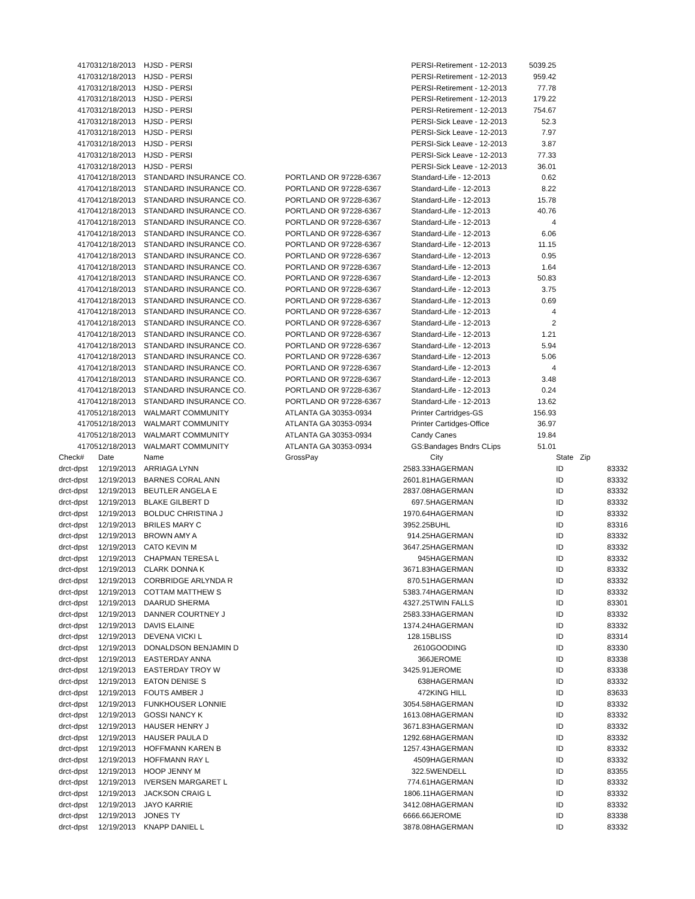| 41703 | 12/18/2013 | HJSD - PERSI | | | PERSI-Retirement - 12-2013 | 5039.25 | |
| 41703 | 12/18/2013 | HJSD - PERSI | | | PERSI-Retirement - 12-2013 | 959.42 | |
| 41703 | 12/18/2013 | HJSD - PERSI | | | PERSI-Retirement - 12-2013 | 77.78 | |
| 41703 | 12/18/2013 | HJSD - PERSI | | | PERSI-Retirement - 12-2013 | 179.22 | |
| 41703 | 12/18/2013 | HJSD - PERSI | | | PERSI-Retirement - 12-2013 | 754.67 | |
| 41703 | 12/18/2013 | HJSD - PERSI | | | PERSI-Sick Leave - 12-2013 | 52.3 | |
| 41703 | 12/18/2013 | HJSD - PERSI | | | PERSI-Sick Leave - 12-2013 | 7.97 | |
| 41703 | 12/18/2013 | HJSD - PERSI | | | PERSI-Sick Leave - 12-2013 | 3.87 | |
| 41703 | 12/18/2013 | HJSD - PERSI | | | PERSI-Sick Leave - 12-2013 | 77.33 | |
| 41703 | 12/18/2013 | HJSD - PERSI | | | PERSI-Sick Leave - 12-2013 | 36.01 | |
| 41704 | 12/18/2013 | STANDARD INSURANCE CO. | PORTLAND OR 97228-6367 | | Standard-Life - 12-2013 | 0.62 | |
| 41704 | 12/18/2013 | STANDARD INSURANCE CO. | PORTLAND OR 97228-6367 | | Standard-Life - 12-2013 | 8.22 | |
| 41704 | 12/18/2013 | STANDARD INSURANCE CO. | PORTLAND OR 97228-6367 | | Standard-Life - 12-2013 | 15.78 | |
| 41704 | 12/18/2013 | STANDARD INSURANCE CO. | PORTLAND OR 97228-6367 | | Standard-Life - 12-2013 | 40.76 | |
| 41704 | 12/18/2013 | STANDARD INSURANCE CO. | PORTLAND OR 97228-6367 | | Standard-Life - 12-2013 | 4 | |
| 41704 | 12/18/2013 | STANDARD INSURANCE CO. | PORTLAND OR 97228-6367 | | Standard-Life - 12-2013 | 6.06 | |
| 41704 | 12/18/2013 | STANDARD INSURANCE CO. | PORTLAND OR 97228-6367 | | Standard-Life - 12-2013 | 11.15 | |
| 41704 | 12/18/2013 | STANDARD INSURANCE CO. | PORTLAND OR 97228-6367 | | Standard-Life - 12-2013 | 0.95 | |
| 41704 | 12/18/2013 | STANDARD INSURANCE CO. | PORTLAND OR 97228-6367 | | Standard-Life - 12-2013 | 1.64 | |
| 41704 | 12/18/2013 | STANDARD INSURANCE CO. | PORTLAND OR 97228-6367 | | Standard-Life - 12-2013 | 50.83 | |
| 41704 | 12/18/2013 | STANDARD INSURANCE CO. | PORTLAND OR 97228-6367 | | Standard-Life - 12-2013 | 3.75 | |
| 41704 | 12/18/2013 | STANDARD INSURANCE CO. | PORTLAND OR 97228-6367 | | Standard-Life - 12-2013 | 0.69 | |
| 41704 | 12/18/2013 | STANDARD INSURANCE CO. | PORTLAND OR 97228-6367 | | Standard-Life - 12-2013 | 4 | |
| 41704 | 12/18/2013 | STANDARD INSURANCE CO. | PORTLAND OR 97228-6367 | | Standard-Life - 12-2013 | 2 | |
| 41704 | 12/18/2013 | STANDARD INSURANCE CO. | PORTLAND OR 97228-6367 | | Standard-Life - 12-2013 | 1.21 | |
| 41704 | 12/18/2013 | STANDARD INSURANCE CO. | PORTLAND OR 97228-6367 | | Standard-Life - 12-2013 | 5.94 | |
| 41704 | 12/18/2013 | STANDARD INSURANCE CO. | PORTLAND OR 97228-6367 | | Standard-Life - 12-2013 | 5.06 | |
| 41704 | 12/18/2013 | STANDARD INSURANCE CO. | PORTLAND OR 97228-6367 | | Standard-Life - 12-2013 | 4 | |
| 41704 | 12/18/2013 | STANDARD INSURANCE CO. | PORTLAND OR 97228-6367 | | Standard-Life - 12-2013 | 3.48 | |
| 41704 | 12/18/2013 | STANDARD INSURANCE CO. | PORTLAND OR 97228-6367 | | Standard-Life - 12-2013 | 0.24 | |
| 41704 | 12/18/2013 | STANDARD INSURANCE CO. | PORTLAND OR 97228-6367 | | Standard-Life - 12-2013 | 13.62 | |
| 41705 | 12/18/2013 | WALMART COMMUNITY | ATLANTA GA 30353-0934 | | Printer Cartridges-GS | 156.93 | |
| 41705 | 12/18/2013 | WALMART COMMUNITY | ATLANTA GA 30353-0934 | | Printer Cartidges-Office | 36.97 | |
| 41705 | 12/18/2013 | WALMART COMMUNITY | ATLANTA GA 30353-0934 | | Candy Canes | 19.84 | |
| 41705 | 12/18/2013 | WALMART COMMUNITY | ATLANTA GA 30353-0934 | | GS:Bandages Bndrs CLips | 51.01 | |
| Check# | Date | Name | GrossPay | | City | State | Zip |
| --- | --- | --- | --- | --- | --- | --- | --- |
| drct-dpst | 12/19/2013 | ARRIAGA LYNN | | 2583.33 | HAGERMAN | ID | 83332 |
| drct-dpst | 12/19/2013 | BARNES CORAL ANN | | 2601.81 | HAGERMAN | ID | 83332 |
| drct-dpst | 12/19/2013 | BEUTLER ANGELA E | | 2837.08 | HAGERMAN | ID | 83332 |
| drct-dpst | 12/19/2013 | BLAKE GILBERT D | | 697.5 | HAGERMAN | ID | 83332 |
| drct-dpst | 12/19/2013 | BOLDUC CHRISTINA J | | 1970.64 | HAGERMAN | ID | 83332 |
| drct-dpst | 12/19/2013 | BRILES MARY C | | 3952.25 | BUHL | ID | 83316 |
| drct-dpst | 12/19/2013 | BROWN AMY A | | 914.25 | HAGERMAN | ID | 83332 |
| drct-dpst | 12/19/2013 | CATO KEVIN M | | 3647.25 | HAGERMAN | ID | 83332 |
| drct-dpst | 12/19/2013 | CHAPMAN TERESA L | | 945 | HAGERMAN | ID | 83332 |
| drct-dpst | 12/19/2013 | CLARK DONNA K | | 3671.83 | HAGERMAN | ID | 83332 |
| drct-dpst | 12/19/2013 | CORBRIDGE ARLYNDA R | | 870.51 | HAGERMAN | ID | 83332 |
| drct-dpst | 12/19/2013 | COTTAM MATTHEW S | | 5383.74 | HAGERMAN | ID | 83332 |
| drct-dpst | 12/19/2013 | DAARUD SHERMA | | 4327.25 | TWIN FALLS | ID | 83301 |
| drct-dpst | 12/19/2013 | DANNER COURTNEY J | | 2583.33 | HAGERMAN | ID | 83332 |
| drct-dpst | 12/19/2013 | DAVIS ELAINE | | 1374.24 | HAGERMAN | ID | 83332 |
| drct-dpst | 12/19/2013 | DEVENA VICKI L | | 128.15 | BLISS | ID | 83314 |
| drct-dpst | 12/19/2013 | DONALDSON BENJAMIN D | | 2610 | GOODING | ID | 83330 |
| drct-dpst | 12/19/2013 | EASTERDAY ANNA | | 366 | JEROME | ID | 83338 |
| drct-dpst | 12/19/2013 | EASTERDAY TROY W | | 3425.91 | JEROME | ID | 83338 |
| drct-dpst | 12/19/2013 | EATON DENISE S | | 638 | HAGERMAN | ID | 83332 |
| drct-dpst | 12/19/2013 | FOUTS AMBER J | | 472 | KING HILL | ID | 83633 |
| drct-dpst | 12/19/2013 | FUNKHOUSER LONNIE | | 3054.58 | HAGERMAN | ID | 83332 |
| drct-dpst | 12/19/2013 | GOSSI NANCY K | | 1613.08 | HAGERMAN | ID | 83332 |
| drct-dpst | 12/19/2013 | HAUSER HENRY J | | 3671.83 | HAGERMAN | ID | 83332 |
| drct-dpst | 12/19/2013 | HAUSER PAULA D | | 1292.68 | HAGERMAN | ID | 83332 |
| drct-dpst | 12/19/2013 | HOFFMANN KAREN B | | 1257.43 | HAGERMAN | ID | 83332 |
| drct-dpst | 12/19/2013 | HOFFMANN RAY L | | 4509 | HAGERMAN | ID | 83332 |
| drct-dpst | 12/19/2013 | HOOP JENNY M | | 322.5 | WENDELL | ID | 83355 |
| drct-dpst | 12/19/2013 | IVERSEN MARGARET L | | 774.61 | HAGERMAN | ID | 83332 |
| drct-dpst | 12/19/2013 | JACKSON CRAIG L | | 1806.11 | HAGERMAN | ID | 83332 |
| drct-dpst | 12/19/2013 | JAYO KARRIE | | 3412.08 | HAGERMAN | ID | 83332 |
| drct-dpst | 12/19/2013 | JONES TY | | 6666.66 | JEROME | ID | 83338 |
| drct-dpst | 12/19/2013 | KNAPP DANIEL L | | 3878.08 | HAGERMAN | ID | 83332 |